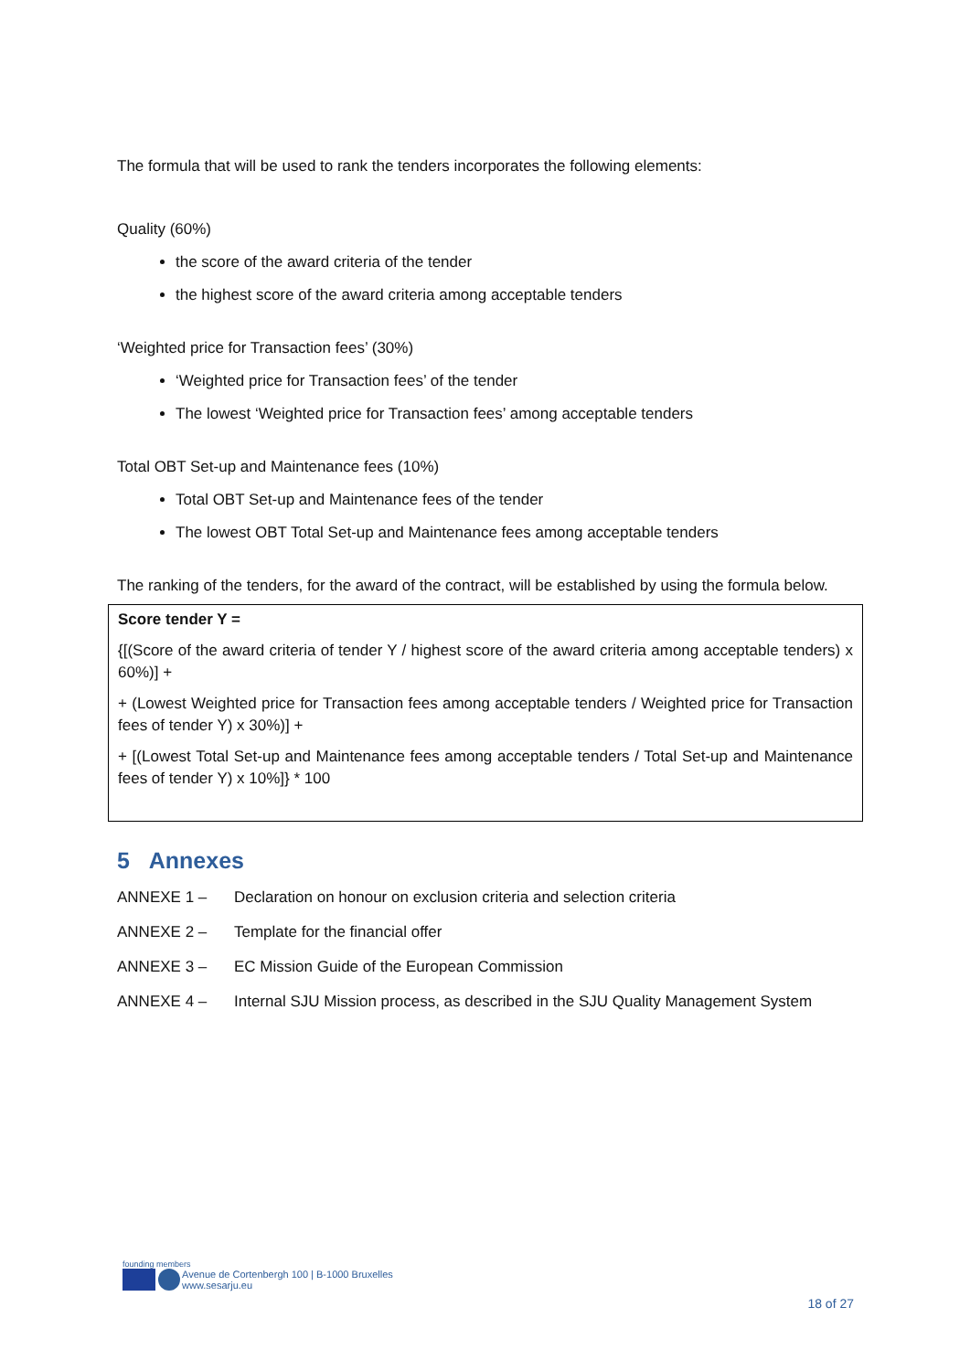The formula that will be used to rank the tenders incorporates the following elements:
Quality (60%)
the score of the award criteria of the tender
the highest score of the award criteria among acceptable tenders
‘Weighted price for Transaction fees’ (30%)
‘Weighted price for Transaction fees’ of the tender
The lowest ‘Weighted price for Transaction fees’ among acceptable tenders
Total OBT Set-up and Maintenance fees (10%)
Total OBT Set-up and Maintenance fees of the tender
The lowest OBT Total Set-up and Maintenance fees among acceptable tenders
The ranking of the tenders, for the award of the contract, will be established by using the formula below.
Score tender Y =
{[(Score of the award criteria of tender Y / highest score of the award criteria among acceptable tenders) x 60%)] +
+ (Lowest Weighted price for Transaction fees among acceptable tenders / Weighted price for Transaction fees of tender Y) x 30%)] +
+ [(Lowest Total Set-up and Maintenance fees among acceptable tenders / Total Set-up and Maintenance fees of tender Y) x 10%]} * 100
5 Annexes
ANNEXE 1 – Declaration on honour on exclusion criteria and selection criteria
ANNEXE 2 – Template for the financial offer
ANNEXE 3 – EC Mission Guide of the European Commission
ANNEXE 4 – Internal SJU Mission process, as described in the SJU Quality Management System
founding members
Avenue de Cortenbergh 100 | B-1000 Bruxelles
www.sesarju.eu
18 of 27